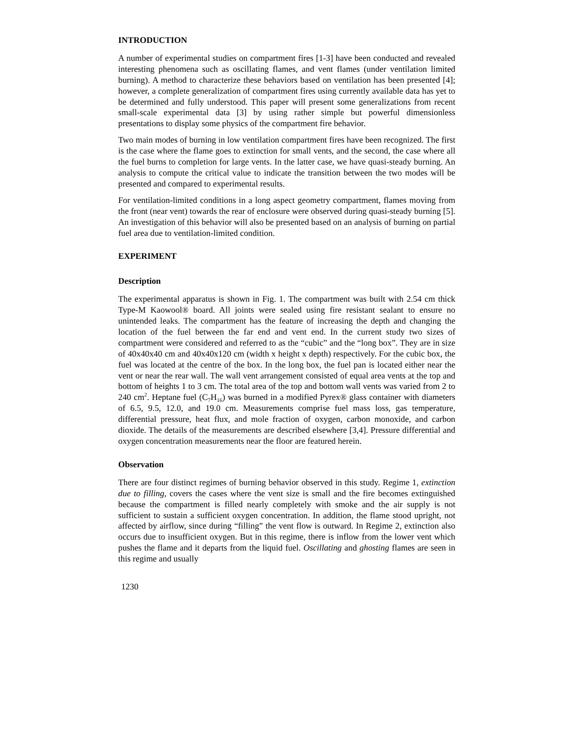INTRODUCTION
A number of experimental studies on compartment fires [1-3] have been conducted and revealed interesting phenomena such as oscillating flames, and vent flames (under ventilation limited burning). A method to characterize these behaviors based on ventilation has been presented [4]; however, a complete generalization of compartment fires using currently available data has yet to be determined and fully understood. This paper will present some generalizations from recent small-scale experimental data [3] by using rather simple but powerful dimensionless presentations to display some physics of the compartment fire behavior.
Two main modes of burning in low ventilation compartment fires have been recognized. The first is the case where the flame goes to extinction for small vents, and the second, the case where all the fuel burns to completion for large vents. In the latter case, we have quasi-steady burning. An analysis to compute the critical value to indicate the transition between the two modes will be presented and compared to experimental results.
For ventilation-limited conditions in a long aspect geometry compartment, flames moving from the front (near vent) towards the rear of enclosure were observed during quasi-steady burning [5]. An investigation of this behavior will also be presented based on an analysis of burning on partial fuel area due to ventilation-limited condition.
EXPERIMENT
Description
The experimental apparatus is shown in Fig. 1. The compartment was built with 2.54 cm thick Type-M Kaowool® board. All joints were sealed using fire resistant sealant to ensure no unintended leaks. The compartment has the feature of increasing the depth and changing the location of the fuel between the far end and vent end. In the current study two sizes of compartment were considered and referred to as the “cubic” and the “long box”. They are in size of 40x40x40 cm and 40x40x120 cm (width x height x depth) respectively. For the cubic box, the fuel was located at the centre of the box. In the long box, the fuel pan is located either near the vent or near the rear wall. The wall vent arrangement consisted of equal area vents at the top and bottom of heights 1 to 3 cm. The total area of the top and bottom wall vents was varied from 2 to 240 cm<sup>2</sup>. Heptane fuel (C<sub>7</sub>H<sub>16</sub>) was burned in a modified Pyrex® glass container with diameters of 6.5, 9.5, 12.0, and 19.0 cm. Measurements comprise fuel mass loss, gas temperature, differential pressure, heat flux, and mole fraction of oxygen, carbon monoxide, and carbon dioxide. The details of the measurements are described elsewhere [3,4]. Pressure differential and oxygen concentration measurements near the floor are featured herein.
Observation
There are four distinct regimes of burning behavior observed in this study. Regime 1, extinction due to filling, covers the cases where the vent size is small and the fire becomes extinguished because the compartment is filled nearly completely with smoke and the air supply is not sufficient to sustain a sufficient oxygen concentration. In addition, the flame stood upright, not affected by airflow, since during “filling” the vent flow is outward. In Regime 2, extinction also occurs due to insufficient oxygen. But in this regime, there is inflow from the lower vent which pushes the flame and it departs from the liquid fuel. Oscillating and ghosting flames are seen in this regime and usually
1230